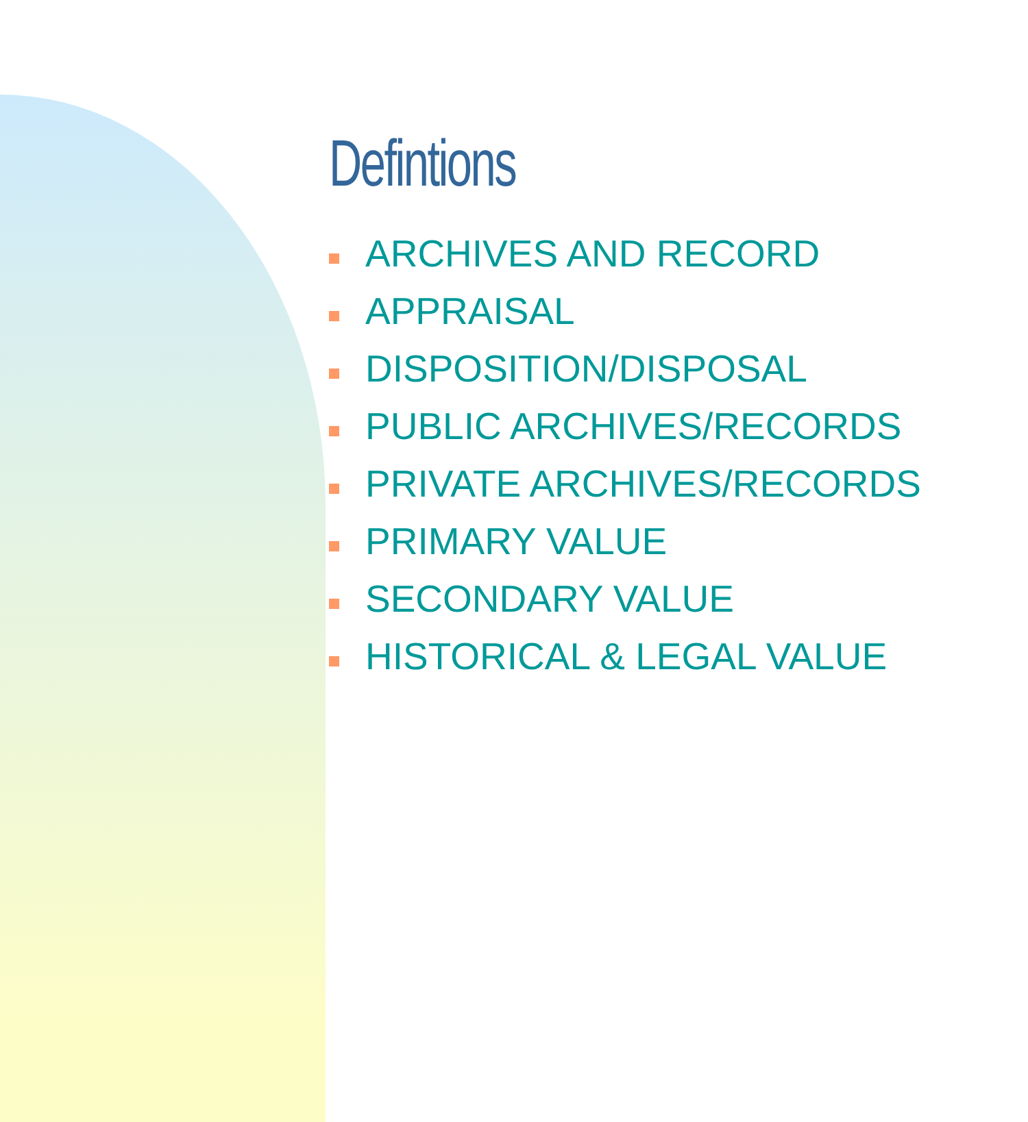Defintions
ARCHIVES AND RECORD
APPRAISAL
DISPOSITION/DISPOSAL
PUBLIC ARCHIVES/RECORDS
PRIVATE ARCHIVES/RECORDS
PRIMARY VALUE
SECONDARY VALUE
HISTORICAL & LEGAL VALUE